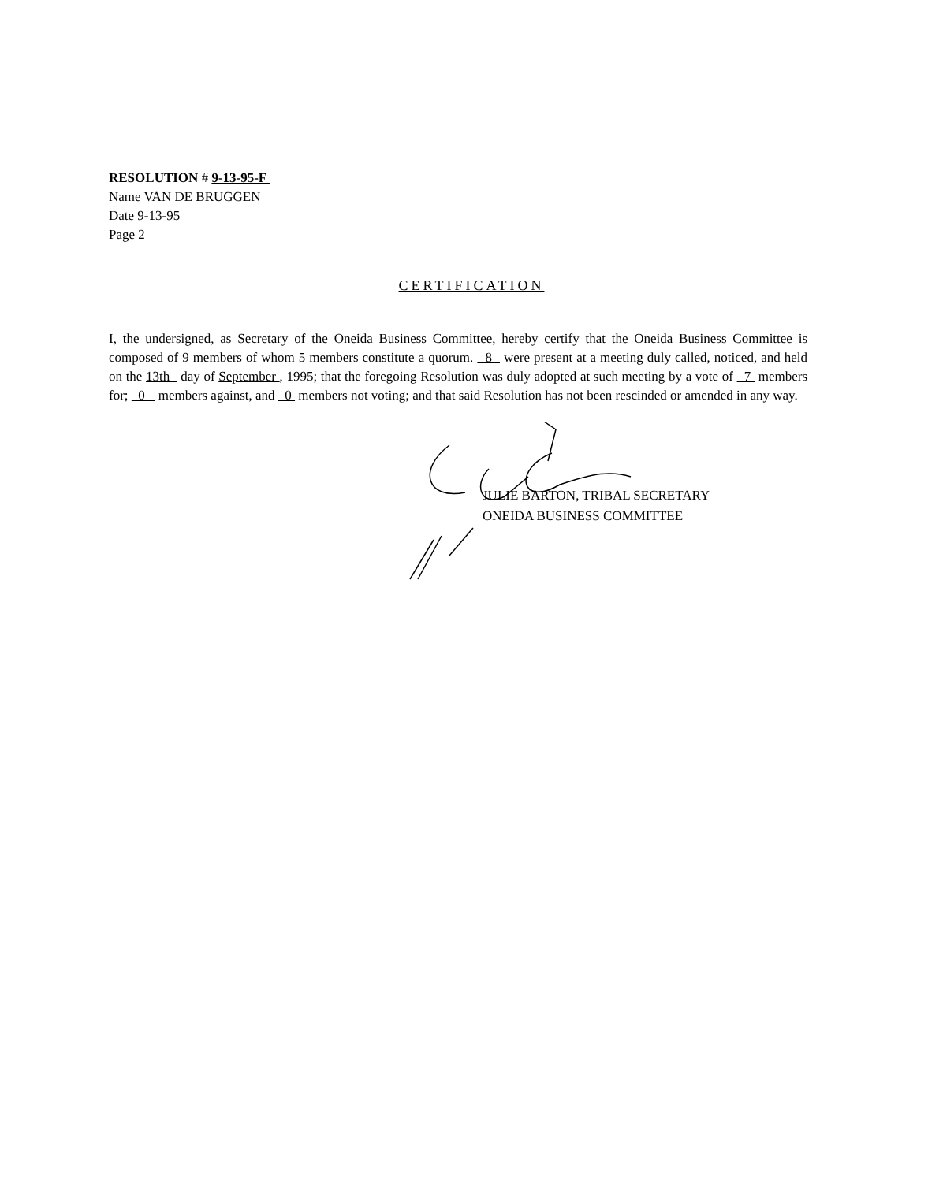RESOLUTION # 9-13-95-F
Name VAN DE BRUGGEN
Date 9-13-95
Page 2
CERTIFICATION
I, the undersigned, as Secretary of the Oneida Business Committee, hereby certify that the Oneida Business Committee is composed of 9 members of whom 5 members constitute a quorum. 8 were present at a meeting duly called, noticed, and held on the 13th day of September , 1995; that the foregoing Resolution was duly adopted at such meeting by a vote of 7 members for; 0 members against, and 0 members not voting; and that said Resolution has not been rescinded or amended in any way.
JULIE BARTON, TRIBAL SECRETARY
ONEIDA BUSINESS COMMITTEE